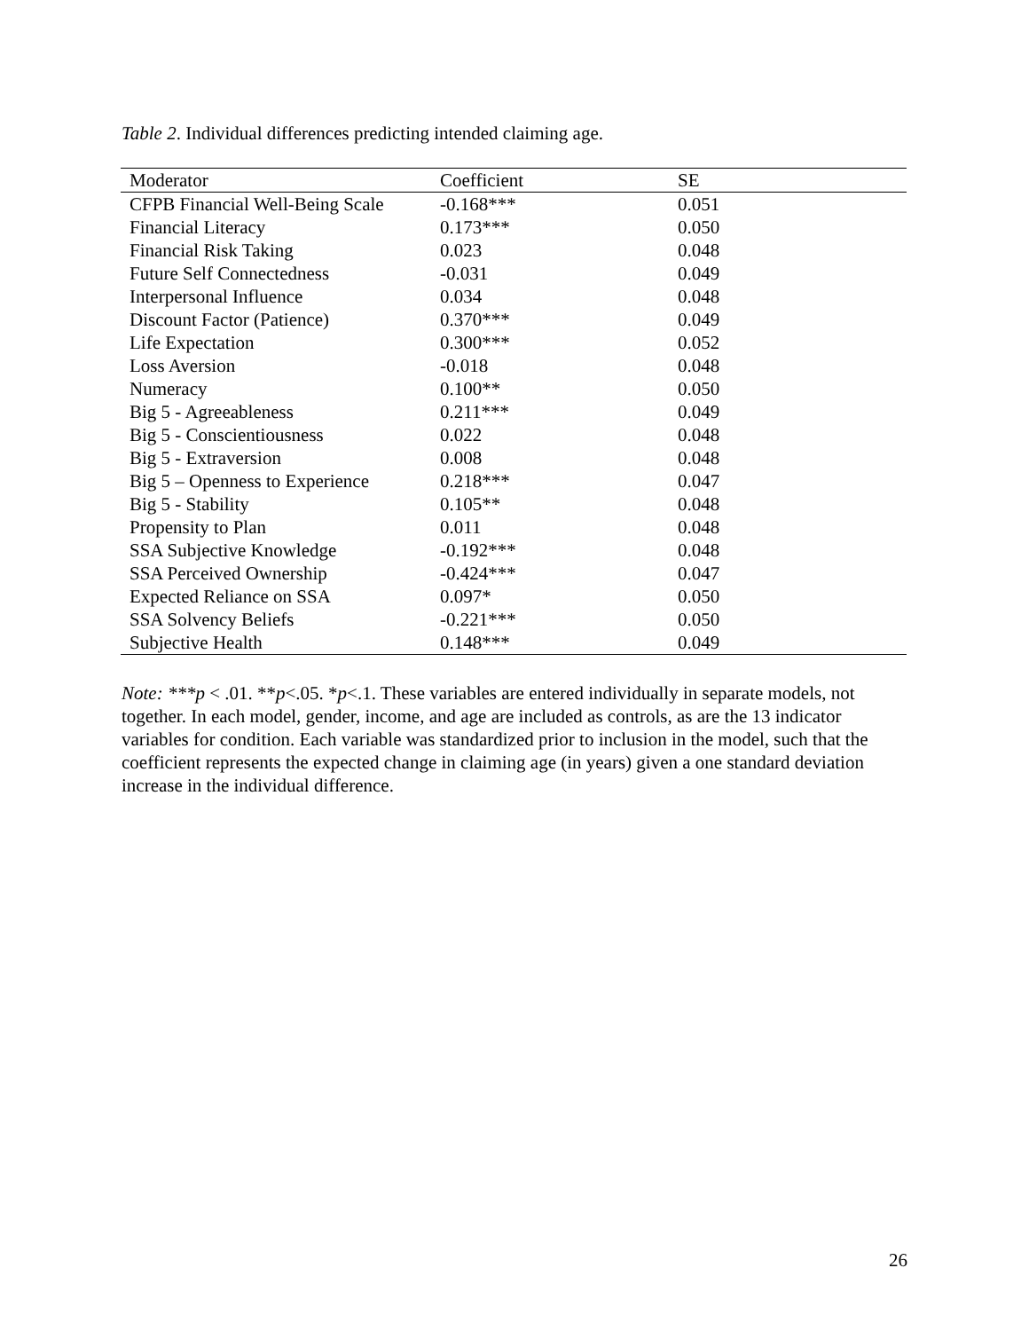Table 2. Individual differences predicting intended claiming age.
| Moderator | Coefficient | SE |
| --- | --- | --- |
| CFPB Financial Well-Being Scale | -0.168*** | 0.051 |
| Financial Literacy | 0.173*** | 0.050 |
| Financial Risk Taking | 0.023 | 0.048 |
| Future Self Connectedness | -0.031 | 0.049 |
| Interpersonal Influence | 0.034 | 0.048 |
| Discount Factor (Patience) | 0.370*** | 0.049 |
| Life Expectation | 0.300*** | 0.052 |
| Loss Aversion | -0.018 | 0.048 |
| Numeracy | 0.100** | 0.050 |
| Big 5 - Agreeableness | 0.211*** | 0.049 |
| Big 5 - Conscientiousness | 0.022 | 0.048 |
| Big 5 - Extraversion | 0.008 | 0.048 |
| Big 5 – Openness to Experience | 0.218*** | 0.047 |
| Big 5 - Stability | 0.105** | 0.048 |
| Propensity to Plan | 0.011 | 0.048 |
| SSA Subjective Knowledge | -0.192*** | 0.048 |
| SSA Perceived Ownership | -0.424*** | 0.047 |
| Expected Reliance on SSA | 0.097* | 0.050 |
| SSA Solvency Beliefs | -0.221*** | 0.050 |
| Subjective Health | 0.148*** | 0.049 |
Note: ***p < .01. **p<.05. *p<.1. These variables are entered individually in separate models, not together. In each model, gender, income, and age are included as controls, as are the 13 indicator variables for condition. Each variable was standardized prior to inclusion in the model, such that the coefficient represents the expected change in claiming age (in years) given a one standard deviation increase in the individual difference.
26